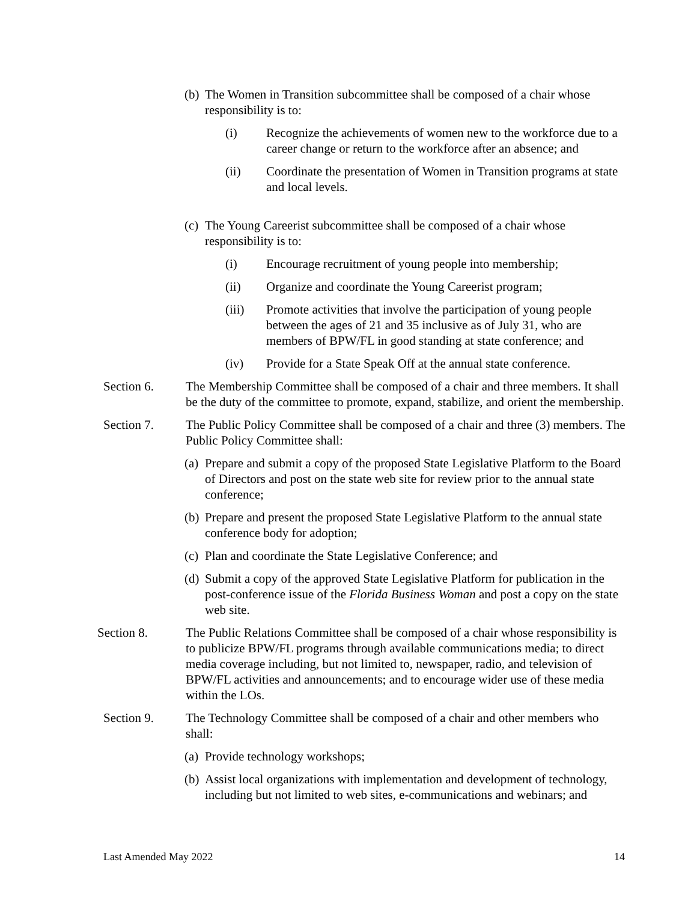(b) The Women in Transition subcommittee shall be composed of a chair whose responsibility is to:
(i) Recognize the achievements of women new to the workforce due to a career change or return to the workforce after an absence; and
(ii) Coordinate the presentation of Women in Transition programs at state and local levels.
(c) The Young Careerist subcommittee shall be composed of a chair whose responsibility is to:
(i) Encourage recruitment of young people into membership;
(ii) Organize and coordinate the Young Careerist program;
(iii) Promote activities that involve the participation of young people between the ages of 21 and 35 inclusive as of July 31, who are members of BPW/FL in good standing at state conference; and
(iv) Provide for a State Speak Off at the annual state conference.
Section 6. The Membership Committee shall be composed of a chair and three members. It shall be the duty of the committee to promote, expand, stabilize, and orient the membership.
Section 7. The Public Policy Committee shall be composed of a chair and three (3) members. The Public Policy Committee shall:
(a) Prepare and submit a copy of the proposed State Legislative Platform to the Board of Directors and post on the state web site for review prior to the annual state conference;
(b) Prepare and present the proposed State Legislative Platform to the annual state conference body for adoption;
(c) Plan and coordinate the State Legislative Conference; and
(d) Submit a copy of the approved State Legislative Platform for publication in the post-conference issue of the Florida Business Woman and post a copy on the state web site.
Section 8. The Public Relations Committee shall be composed of a chair whose responsibility is to publicize BPW/FL programs through available communications media; to direct media coverage including, but not limited to, newspaper, radio, and television of BPW/FL activities and announcements; and to encourage wider use of these media within the LOs.
Section 9. The Technology Committee shall be composed of a chair and other members who shall:
(a) Provide technology workshops;
(b) Assist local organizations with implementation and development of technology, including but not limited to web sites, e-communications and webinars; and
Last Amended May 2022 14